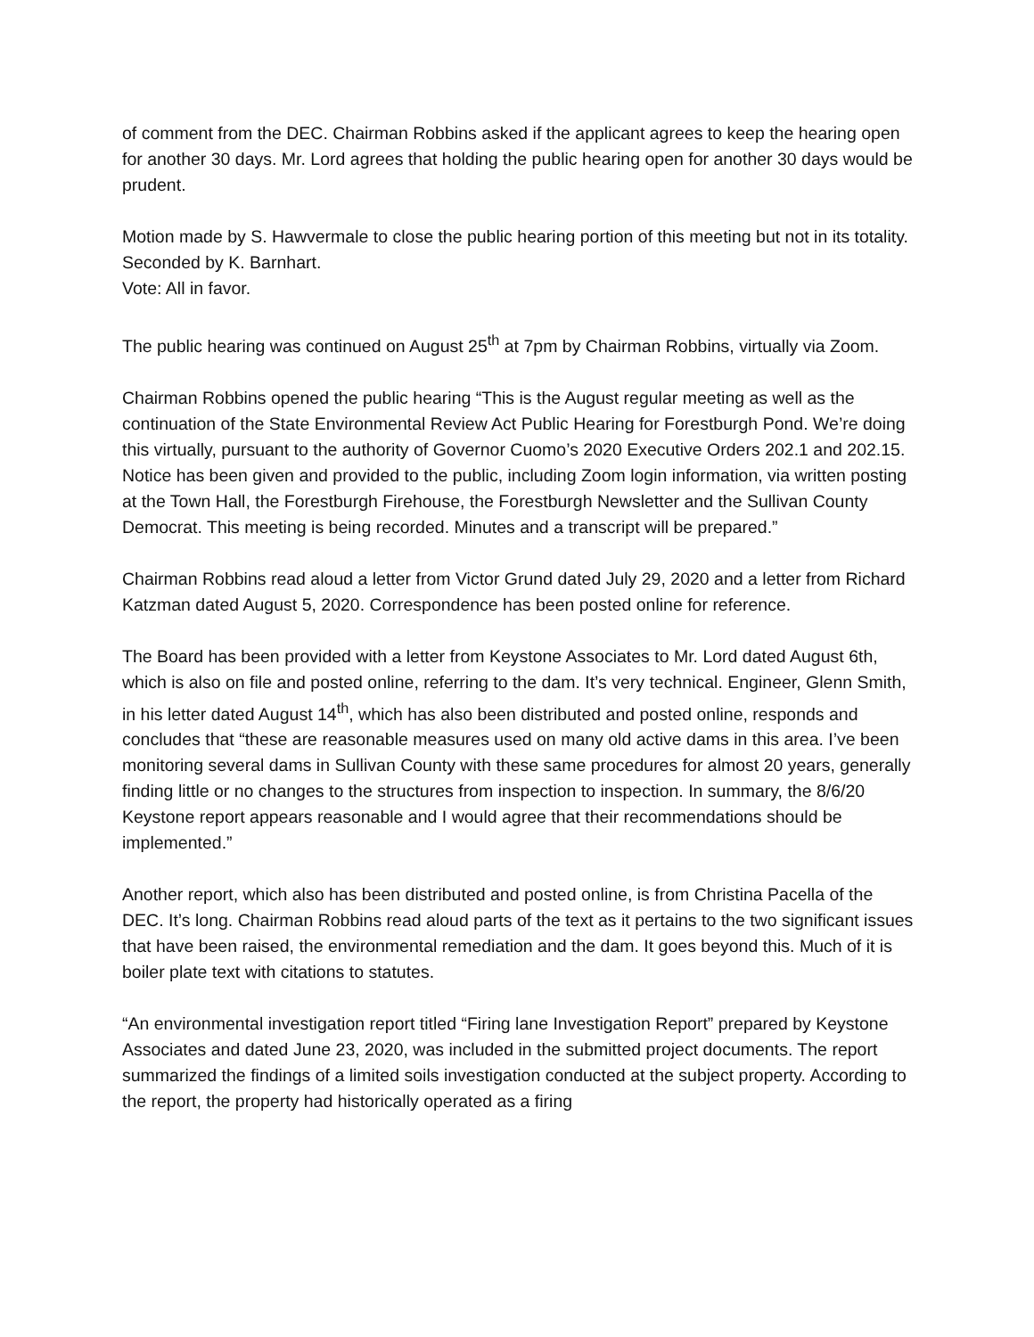of comment from the DEC. Chairman Robbins asked if the applicant agrees to keep the hearing open for another 30 days. Mr. Lord agrees that holding the public hearing open for another 30 days would be prudent.
Motion made by S. Hawvermale to close the public hearing portion of this meeting but not in its totality. Seconded by K. Barnhart.
Vote: All in favor.
The public hearing was continued on August 25<sup>th</sup> at 7pm by Chairman Robbins, virtually via Zoom.
Chairman Robbins opened the public hearing “This is the August regular meeting as well as the continuation of the State Environmental Review Act Public Hearing for Forestburgh Pond. We’re doing this virtually, pursuant to the authority of Governor Cuomo’s 2020 Executive Orders 202.1 and 202.15. Notice has been given and provided to the public, including Zoom login information, via written posting at the Town Hall, the Forestburgh Firehouse, the Forestburgh Newsletter and the Sullivan County Democrat. This meeting is being recorded. Minutes and a transcript will be prepared.”
Chairman Robbins read aloud a letter from Victor Grund dated July 29, 2020 and a letter from Richard Katzman dated August 5, 2020. Correspondence has been posted online for reference.
The Board has been provided with a letter from Keystone Associates to Mr. Lord dated August 6th, which is also on file and posted online, referring to the dam. It’s very technical. Engineer, Glenn Smith, in his letter dated August 14<sup>th</sup>, which has also been distributed and posted online, responds and concludes that “these are reasonable measures used on many old active dams in this area. I’ve been monitoring several dams in Sullivan County with these same procedures for almost 20 years, generally finding little or no changes to the structures from inspection to inspection. In summary, the 8/6/20 Keystone report appears reasonable and I would agree that their recommendations should be implemented.”
Another report, which also has been distributed and posted online, is from Christina Pacella of the DEC. It’s long. Chairman Robbins read aloud parts of the text as it pertains to the two significant issues that have been raised, the environmental remediation and the dam. It goes beyond this. Much of it is boiler plate text with citations to statutes.
“An environmental investigation report titled “Firing lane Investigation Report” prepared by Keystone Associates and dated June 23, 2020, was included in the submitted project documents. The report summarized the findings of a limited soils investigation conducted at the subject property. According to the report, the property had historically operated as a firing